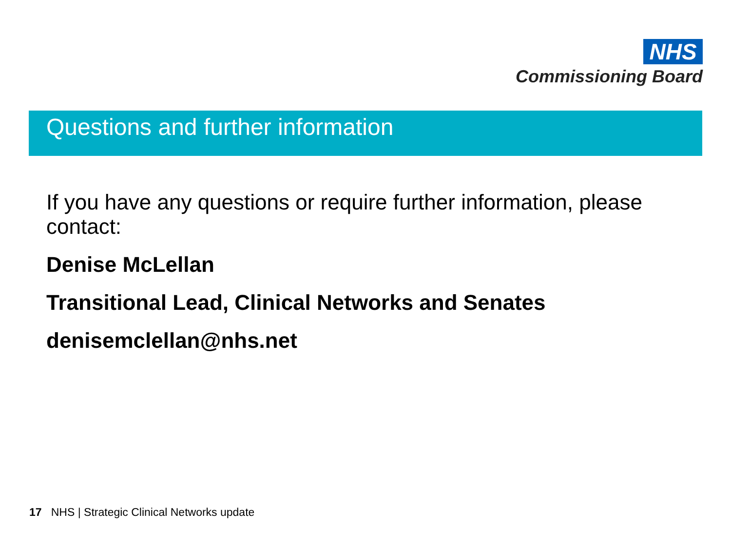NHS
Commissioning Board
Questions and further information
If you have any questions or require further information, please contact:
Denise McLellan
Transitional Lead, Clinical Networks and Senates
denisemclellan@nhs.net
17 NHS | Strategic Clinical Networks update